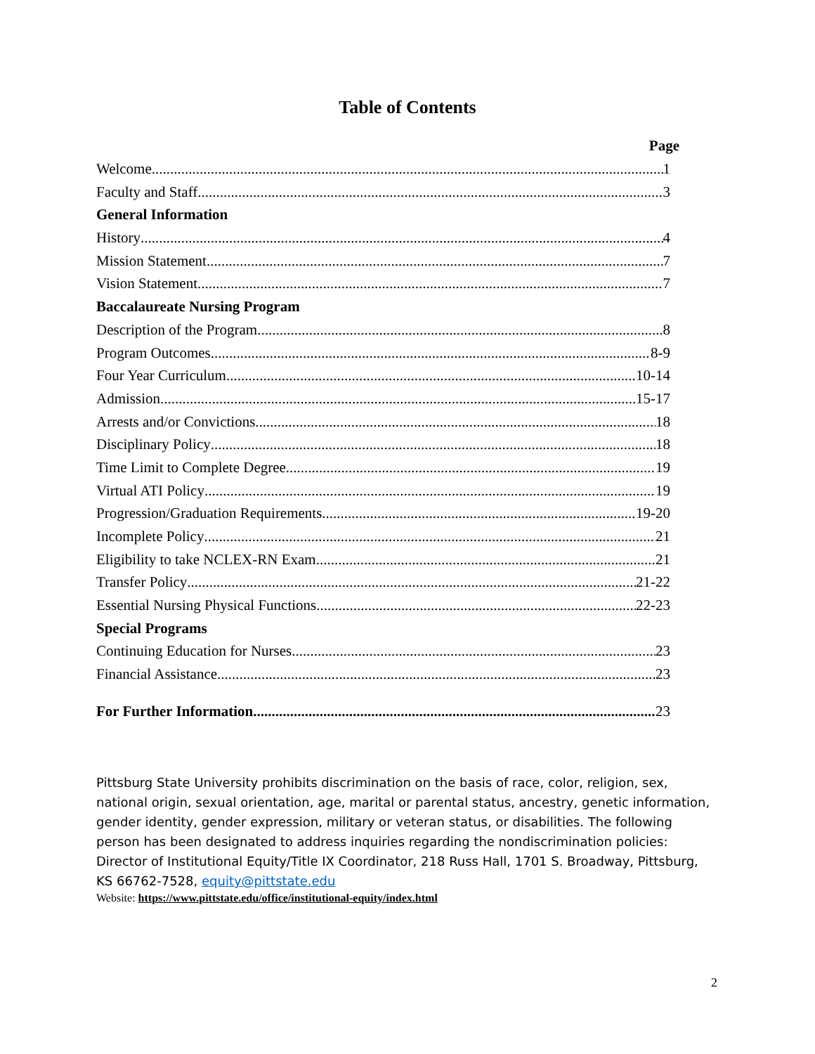Table of Contents
Page
Welcome 1
Faculty and Staff 3
General Information
History 4
Mission Statement 7
Vision Statement 7
Baccalaureate Nursing Program
Description of the Program 8
Program Outcomes 8-9
Four Year Curriculum 10-14
Admission 15-17
Arrests and/or Convictions 18
Disciplinary Policy 18
Time Limit to Complete Degree 19
Virtual ATI Policy 19
Progression/Graduation Requirements 19-20
Incomplete Policy 21
Eligibility to take NCLEX-RN Exam 21
Transfer Policy 21-22
Essential Nursing Physical Functions 22-23
Special Programs
Continuing Education for Nurses 23
Financial Assistance 23
For Further Information 23
Pittsburg State University prohibits discrimination on the basis of race, color, religion, sex, national origin, sexual orientation, age, marital or parental status, ancestry, genetic information, gender identity, gender expression, military or veteran status, or disabilities. The following person has been designated to address inquiries regarding the nondiscrimination policies: Director of Institutional Equity/Title IX Coordinator, 218 Russ Hall, 1701 S. Broadway, Pittsburg, KS 66762-7528, equity@pittstate.edu
Website: https://www.pittstate.edu/office/institutional-equity/index.html
2